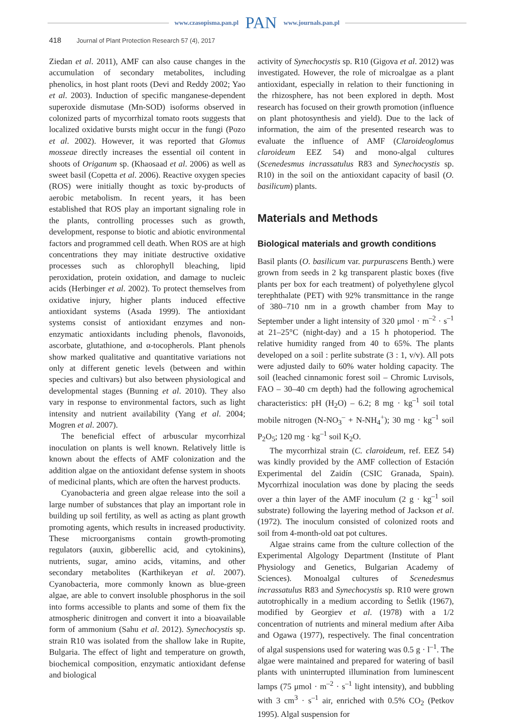www.czasopisma.pan.pl PAN www.journals.pan.pl
418 Journal of Plant Protection Research 57 (4), 2017
Ziedan et al. 2011), AMF can also cause changes in the accumulation of secondary metabolites, including phenolics, in host plant roots (Devi and Reddy 2002; Yao et al. 2003). Induction of specific manganese-dependent superoxide dismutase (Mn-SOD) isoforms observed in colonized parts of mycorrhizal tomato roots suggests that localized oxidative bursts might occur in the fungi (Pozo et al. 2002). However, it was reported that Glomus mosseae directly increases the essential oil content in shoots of Origanum sp. (Khaosaad et al. 2006) as well as sweet basil (Copetta et al. 2006). Reactive oxygen species (ROS) were initially thought as toxic by-products of aerobic metabolism. In recent years, it has been established that ROS play an important signaling role in the plants, controlling processes such as growth, development, response to biotic and abiotic environmental factors and programmed cell death. When ROS are at high concentrations they may initiate destructive oxidative processes such as chlorophyll bleaching, lipid peroxidation, protein oxidation, and damage to nucleic acids (Herbinger et al. 2002). To protect themselves from oxidative injury, higher plants induced effective antioxidant systems (Asada 1999). The antioxidant systems consist of antioxidant enzymes and non-enzymatic antioxidants including phenols, flavonoids, ascorbate, glutathione, and α-tocopherols. Plant phenols show marked qualitative and quantitative variations not only at different genetic levels (between and within species and cultivars) but also between physiological and developmental stages (Bunning et al. 2010). They also vary in response to environmental factors, such as light intensity and nutrient availability (Yang et al. 2004; Mogren et al. 2007).
The beneficial effect of arbuscular mycorrhizal inoculation on plants is well known. Relatively little is known about the effects of AMF colonization and the addition algae on the antioxidant defense system in shoots of medicinal plants, which are often the harvest products.
Cyanobacteria and green algae release into the soil a large number of substances that play an important role in building up soil fertility, as well as acting as plant growth promoting agents, which results in increased productivity. These microorganisms contain growth-promoting regulators (auxin, gibberellic acid, and cytokinins), nutrients, sugar, amino acids, vitamins, and other secondary metabolites (Karthikeyan et al. 2007). Cyanobacteria, more commonly known as blue-green algae, are able to convert insoluble phosphorus in the soil into forms accessible to plants and some of them fix the atmospheric dinitrogen and convert it into a bioavailable form of ammonium (Sahu et al. 2012). Synechocystis sp. strain R10 was isolated from the shallow lake in Rupite, Bulgaria. The effect of light and temperature on growth, biochemical composition, enzymatic antioxidant defense and biological
activity of Synechocystis sp. R10 (Gigova et al. 2012) was investigated. However, the role of microalgae as a plant antioxidant, especially in relation to their functioning in the rhizosphere, has not been explored in depth. Most research has focused on their growth promotion (influence on plant photosynthesis and yield). Due to the lack of information, the aim of the presented research was to evaluate the influence of AMF (Claroideoglomus claroideum EEZ 54) and mono-algal cultures (Scenedesmus incrassatulus R83 and Synechocystis sp. R10) in the soil on the antioxidant capacity of basil (O. basilicum) plants.
Materials and Methods
Biological materials and growth conditions
Basil plants (O. basilicum var. purpurascens Benth.) were grown from seeds in 2 kg transparent plastic boxes (five plants per box for each treatment) of polyethylene glycol terephthalate (PET) with 92% transmittance in the range of 380–710 nm in a growth chamber from May to September under a light intensity of 320 μmol · m<sup>–2</sup> · s<sup>–1</sup> at 21–25°C (night-day) and a 15 h photoperiod. The relative humidity ranged from 40 to 65%. The plants developed on a soil : perlite substrate (3 : 1, v/v). All pots were adjusted daily to 60% water holding capacity. The soil (leached cinnamonic forest soil – Chromic Luvisols, FAO – 30–40 cm depth) had the following agrochemical characteristics: pH (H<sub>2</sub>O) – 6.2; 8 mg · kg<sup>–1</sup> soil total mobile nitrogen (N-NO<sub>3</sub><sup>–</sup> + N-NH<sub>4</sub><sup>+</sup>); 30 mg · kg<sup>–1</sup> soil P<sub>2</sub>O<sub>5</sub>; 120 mg · kg<sup>–1</sup> soil K<sub>2</sub>O.
The mycorrhizal strain (C. claroideum, ref. EEZ 54) was kindly provided by the AMF collection of Estación Experimental del Zaidín (CSIC Granada, Spain). Mycorrhizal inoculation was done by placing the seeds over a thin layer of the AMF inoculum (2 g · kg<sup>–1</sup> soil substrate) following the layering method of Jackson et al. (1972). The inoculum consisted of colonized roots and soil from 4-month-old oat pot cultures.
Algae strains came from the culture collection of the Experimental Algology Department (Institute of Plant Physiology and Genetics, Bulgarian Academy of Sciences). Monoalgal cultures of Scenedesmus incrassatulus R83 and Synechocystis sp. R10 were grown autotrophically in a medium according to Šetlik (1967), modified by Georgiev et al. (1978) with a 1/2 concentration of nutrients and mineral medium after Aiba and Ogawa (1977), respectively. The final concentration of algal suspensions used for watering was 0.5 g · l<sup>–1</sup>. The algae were maintained and prepared for watering of basil plants with uninterrupted illumination from luminescent lamps (75 μmol · m<sup>–2</sup> · s<sup>–1</sup> light intensity), and bubbling with 3 cm<sup>3</sup> · s<sup>–1</sup> air, enriched with 0.5% CO<sub>2</sub> (Petkov 1995). Algal suspension for